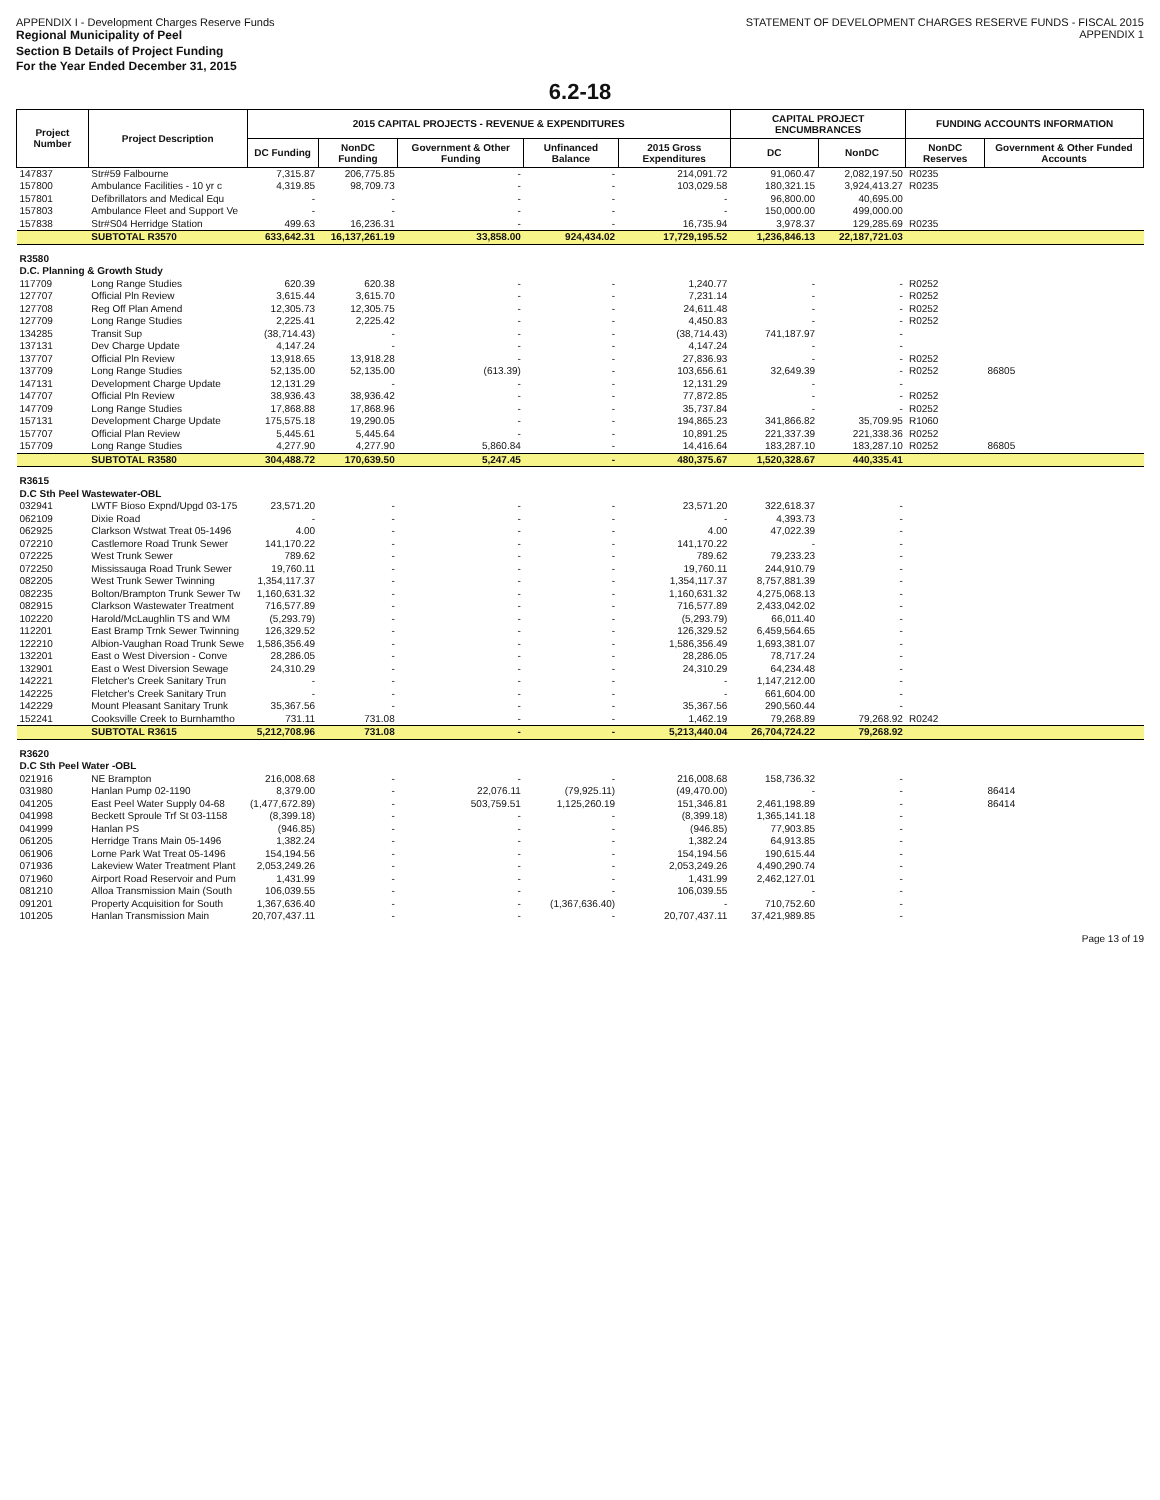APPENDIX I - Development Charges Reserve Funds
STATEMENT OF DEVELOPMENT CHARGES RESERVE FUNDS - FISCAL 2015
Regional Municipality of Peel
Section B Details of Project Funding
For the Year Ended December 31, 2015
APPENDIX 1
6.2-18
| Project Number | Project Description | 2015 CAPITAL PROJECTS - REVENUE & EXPENDITURES | | | | | CAPITAL PROJECT ENCUMBRANCES | | FUNDING ACCOUNTS INFORMATION | |
| --- | --- | --- | --- | --- | --- | --- | --- | --- | --- | --- |
| | | DC Funding | NonDC Funding | Government & Other Funding | Unfinanced Balance | 2015 Gross Expenditures | DC | NonDC | NonDC Reserves | Government & Other Funded Accounts |
| 147837 | Str#59 Falbourne | 7,315.87 | 206,775.85 | - | - | 214,091.72 | 91,060.47 | 2,082,197.50 | R0235 | |
| 157800 | Ambulance Facilities - 10 yr c | 4,319.85 | 98,709.73 | - | - | 103,029.58 | 180,321.15 | 3,924,413.27 | R0235 | |
| 157801 | Defibrillators and Medical Equ | - | - | - | - | - | 96,800.00 | 40,695.00 | | |
| 157803 | Ambulance Fleet and Support Ve | - | - | - | - | - | 150,000.00 | 499,000.00 | | |
| 157838 | Str#S04 Herridge Station | 499.63 | 16,236.31 | - | - | 16,735.94 | 3,978.37 | 129,285.69 | R0235 | |
| | SUBTOTAL R3570 | 633,642.31 | 16,137,261.19 | 33,858.00 | 924,434.02 | 17,729,195.52 | 1,236,846.13 | 22,187,721.03 | | |
| R3580 D.C. Planning & Growth Study | | | | | | | | | | |
| 117709 | Long Range Studies | 620.39 | 620.38 | - | - | 1,240.77 | - | - | R0252 | |
| 127707 | Official Pln Review | 3,615.44 | 3,615.70 | - | - | 7,231.14 | - | - | R0252 | |
| 127708 | Reg Off Plan Amend | 12,305.73 | 12,305.75 | - | - | 24,611.48 | - | - | R0252 | |
| 127709 | Long Range Studies | 2,225.41 | 2,225.42 | - | - | 4,450.83 | - | - | R0252 | |
| 134285 | Transit Sup | (38,714.43) | - | - | - | (38,714.43) | 741,187.97 | - | | |
| 137131 | Dev Charge Update | 4,147.24 | - | - | - | 4,147.24 | - | - | | |
| 137707 | Official Pln Review | 13,918.65 | 13,918.28 | - | - | 27,836.93 | - | - | R0252 | |
| 137709 | Long Range Studies | 52,135.00 | 52,135.00 | (613.39) | - | 103,656.61 | 32,649.39 | - | R0252 | 86805 |
| 147131 | Development Charge Update | 12,131.29 | - | - | - | 12,131.29 | - | - | | |
| 147707 | Official Pln Review | 38,936.43 | 38,936.42 | - | - | 77,872.85 | - | - | R0252 | |
| 147709 | Long Range Studies | 17,868.88 | 17,868.96 | - | - | 35,737.84 | - | - | R0252 | |
| 157131 | Development Charge Update | 175,575.18 | 19,290.05 | - | - | 194,865.23 | 341,866.82 | 35,709.95 | R1060 | |
| 157707 | Official Plan Review | 5,445.61 | 5,445.64 | - | - | 10,891.25 | 221,337.39 | 221,338.36 | R0252 | |
| 157709 | Long Range Studies | 4,277.90 | 4,277.90 | 5,860.84 | - | 14,416.64 | 183,287.10 | 183,287.10 | R0252 | 86805 |
| | SUBTOTAL R3580 | 304,488.72 | 170,639.50 | 5,247.45 | - | 480,375.67 | 1,520,328.67 | 440,335.41 | | |
| R3615 D.C Sth Peel Wastewater-OBL | | | | | | | | | | |
| 032941 | LWTF Bioso Expnd/Upgd 03-175 | 23,571.20 | - | - | - | 23,571.20 | 322,618.37 | - | | |
| 062109 | Dixie Road | - | - | - | - | - | 4,393.73 | - | | |
| 062925 | Clarkson Wstwat Treat 05-1496 | 4.00 | - | - | - | 4.00 | 47,022.39 | - | | |
| 072210 | Castlemore Road Trunk Sewer | 141,170.22 | - | - | - | 141,170.22 | - | - | | |
| 072225 | West Trunk Sewer | 789.62 | - | - | - | 789.62 | 79,233.23 | - | | |
| 072250 | Mississauga Road Trunk Sewer | 19,760.11 | - | - | - | 19,760.11 | 244,910.79 | - | | |
| 082205 | West Trunk Sewer Twinning | 1,354,117.37 | - | - | - | 1,354,117.37 | 8,757,881.39 | - | | |
| 082235 | Bolton/Brampton Trunk Sewer Tw | 1,160,631.32 | - | - | - | 1,160,631.32 | 4,275,068.13 | - | | |
| 082915 | Clarkson Wastewater Treatment | 716,577.89 | - | - | - | 716,577.89 | 2,433,042.02 | - | | |
| 102220 | Harold/McLaughlin TS and WM | (5,293.79) | - | - | - | (5,293.79) | 66,011.40 | - | | |
| 112201 | East Bramp Trnk Sewer Twinning | 126,329.52 | - | - | - | 126,329.52 | 6,459,564.65 | - | | |
| 122210 | Albion-Vaughan Road Trunk Sewe | 1,586,356.49 | - | - | - | 1,586,356.49 | 1,693,381.07 | - | | |
| 132201 | East o West Diversion - Conve | 28,286.05 | - | - | - | 28,286.05 | 78,717.24 | - | | |
| 132901 | East o West Diversion Sewage | 24,310.29 | - | - | - | 24,310.29 | 64,234.48 | - | | |
| 142221 | Fletcher's Creek Sanitary Trun | - | - | - | - | - | 1,147,212.00 | - | | |
| 142225 | Fletcher's Creek Sanitary Trun | - | - | - | - | - | 661,604.00 | - | | |
| 142229 | Mount Pleasant Sanitary Trunk | 35,367.56 | - | - | - | 35,367.56 | 290,560.44 | - | | |
| 152241 | Cooksville Creek to Burnhamtho | 731.11 | 731.08 | - | - | 1,462.19 | 79,268.89 | 79,268.92 | R0242 | |
| | SUBTOTAL R3615 | 5,212,708.96 | 731.08 | - | - | 5,213,440.04 | 26,704,724.22 | 79,268.92 | | |
| R3620 D.C Sth Peel Water -OBL | | | | | | | | | | |
| 021916 | NE Brampton | 216,008.68 | - | - | - | 216,008.68 | 158,736.32 | - | | |
| 031980 | Hanlan Pump 02-1190 | 8,379.00 | - | 22,076.11 | (79,925.11) | (49,470.00) | - | - | | 86414 |
| 041205 | East Peel Water Supply 04-68 | (1,477,672.89) | - | 503,759.51 | 1,125,260.19 | 151,346.81 | 2,461,198.89 | - | | 86414 |
| 041998 | Beckett Sproule Trf St 03-1158 | (8,399.18) | - | - | - | (8,399.18) | 1,365,141.18 | - | | |
| 041999 | Hanlan PS | (946.85) | - | - | - | (946.85) | 77,903.85 | - | | |
| 061205 | Herridge Trans Main 05-1496 | 1,382.24 | - | - | - | 1,382.24 | 64,913.85 | - | | |
| 061906 | Lorne Park Wat Treat 05-1496 | 154,194.56 | - | - | - | 154,194.56 | 190,615.44 | - | | |
| 071936 | Lakeview Water Treatment Plant | 2,053,249.26 | - | - | - | 2,053,249.26 | 4,490,290.74 | - | | |
| 071960 | Airport Road Reservoir and Pum | 1,431.99 | - | - | - | 1,431.99 | 2,462,127.01 | - | | |
| 081210 | Alloa Transmission Main (South | 106,039.55 | - | - | - | 106,039.55 | - | - | | |
| 091201 | Property Acquisition for South | 1,367,636.40 | - | - | (1,367,636.40) | - | 710,752.60 | - | | |
| 101205 | Hanlan Transmission Main | 20,707,437.11 | - | - | - | 20,707,437.11 | 37,421,989.85 | - | | |
Page 13 of 19